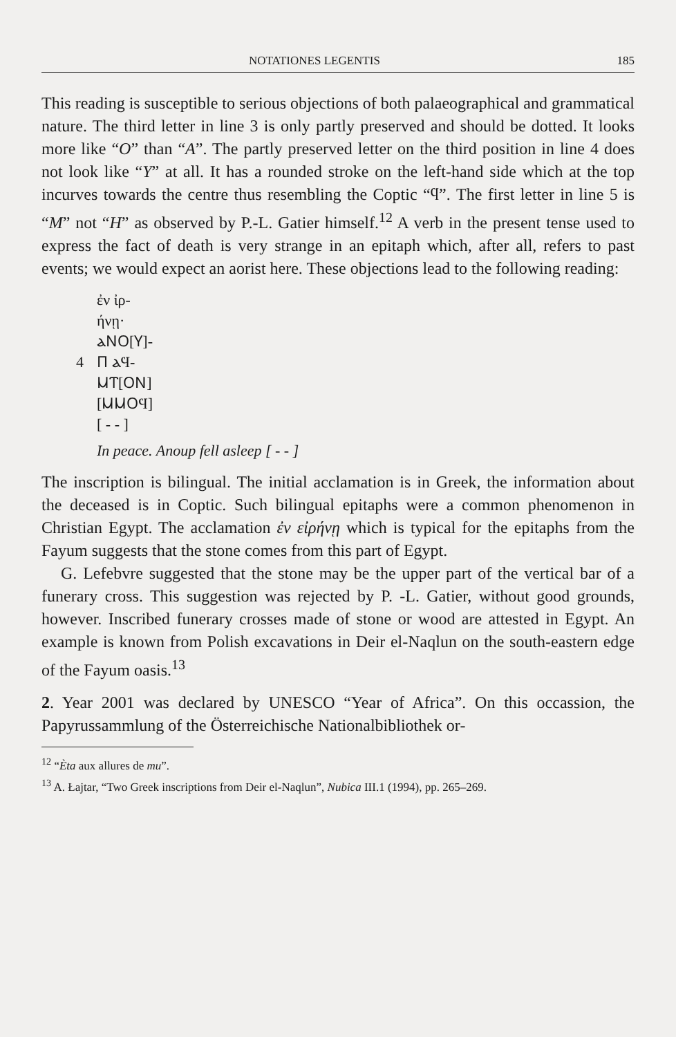NOTATIONES LEGENTIS 185
This reading is susceptible to serious objections of both palaeographical and grammatical nature. The third letter in line 3 is only partly preserved and should be dotted. It looks more like “O” than “A”. The partly preserved letter on the third position in line 4 does not look like “Y” at all. It has a rounded stroke on the left-hand side which at the top incurves towards the centre thus resembling the Coptic “ϥ”. The first letter in line 5 is “M” not “H” as observed by P.-L. Gatier himself.<sup>12</sup> A verb in the present tense used to express the fact of death is very strange in an epitaph which, after all, refers to past events; we would expect an aorist here. These objections lead to the following reading:
ἐν ἰρ-
ήνῃ·
ⲁⲚⲞ[Ⲩ]-
4 Ⲡ ⲁϤ-
ⲘⲦ[ⲞⲚ]
[ⲘⲘⲞϤ]
[ - - ]
In peace. Anoup fell asleep [ - - ]
The inscription is bilingual. The initial acclamation is in Greek, the information about the deceased is in Coptic. Such bilingual epitaphs were a common phenomenon in Christian Egypt. The acclamation ἐν εἰρήνῃ which is typical for the epitaphs from the Fayum suggests that the stone comes from this part of Egypt.
G. Lefebvre suggested that the stone may be the upper part of the vertical bar of a funerary cross. This suggestion was rejected by P. -L. Gatier, without good grounds, however. Inscribed funerary crosses made of stone or wood are attested in Egypt. An example is known from Polish excavations in Deir el-Naqlun on the south-eastern edge of the Fayum oasis.<sup>13</sup>
2. Year 2001 was declared by UNESCO “Year of Africa”. On this occassion, the Papyrussammlung of the Österreichische Nationalbibliothek or-
<sup>12</sup> “Èta aux allures de mu”.
<sup>13</sup> A. Łajtar, “Two Greek inscriptions from Deir el-Naqlun”, Nubica III.1 (1994), pp. 265–269.